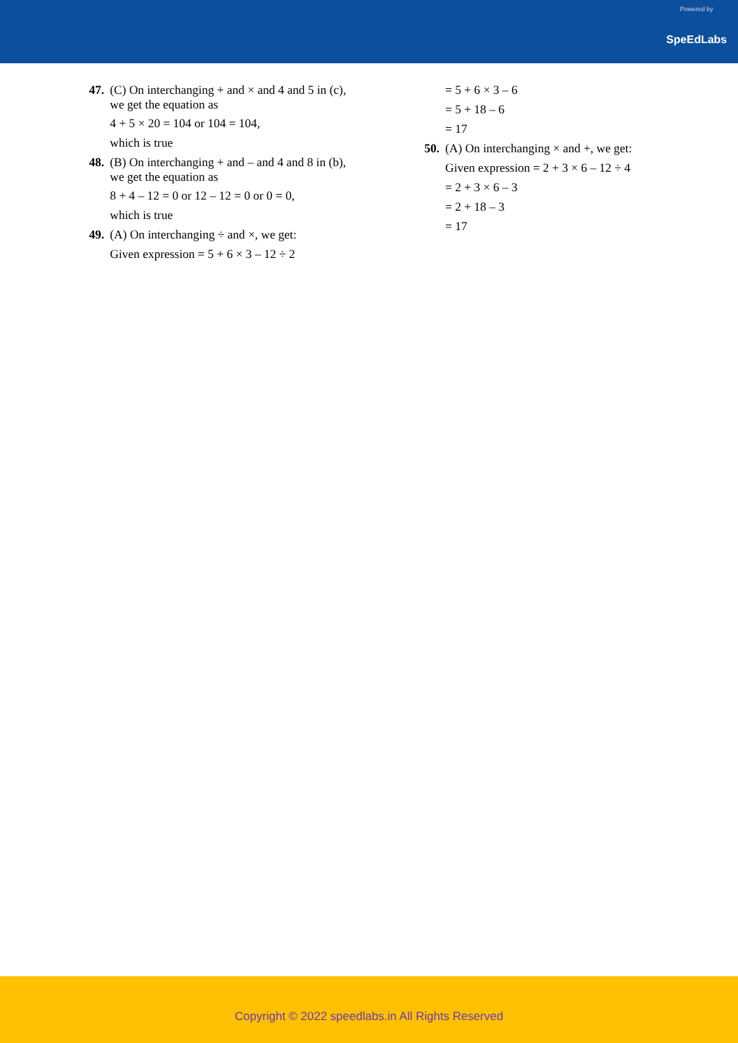Powered by
SpeEdLabs
47.
(C) On interchanging + and × and 4 and 5 in (c), we get the equation as
4 + 5 × 20 = 104 or 104 = 104,
which is true
48.
(B) On interchanging + and – and 4 and 8 in (b), we get the equation as
8 + 4 – 12 = 0 or 12 – 12 = 0 or 0 = 0,
which is true
49.
(A) On interchanging ÷ and ×, we get:
Given expression = 5 + 6 × 3 – 12 ÷ 2
= 5 + 6 × 3 – 6
= 5 + 18 – 6
= 17
50.
(A) On interchanging × and +, we get:
Given expression = 2 + 3 × 6 – 12 ÷ 4
= 2 + 3 × 6 – 3
= 2 + 18 – 3
= 17
Copyright © 2022 speedlabs.in All Rights Reserved